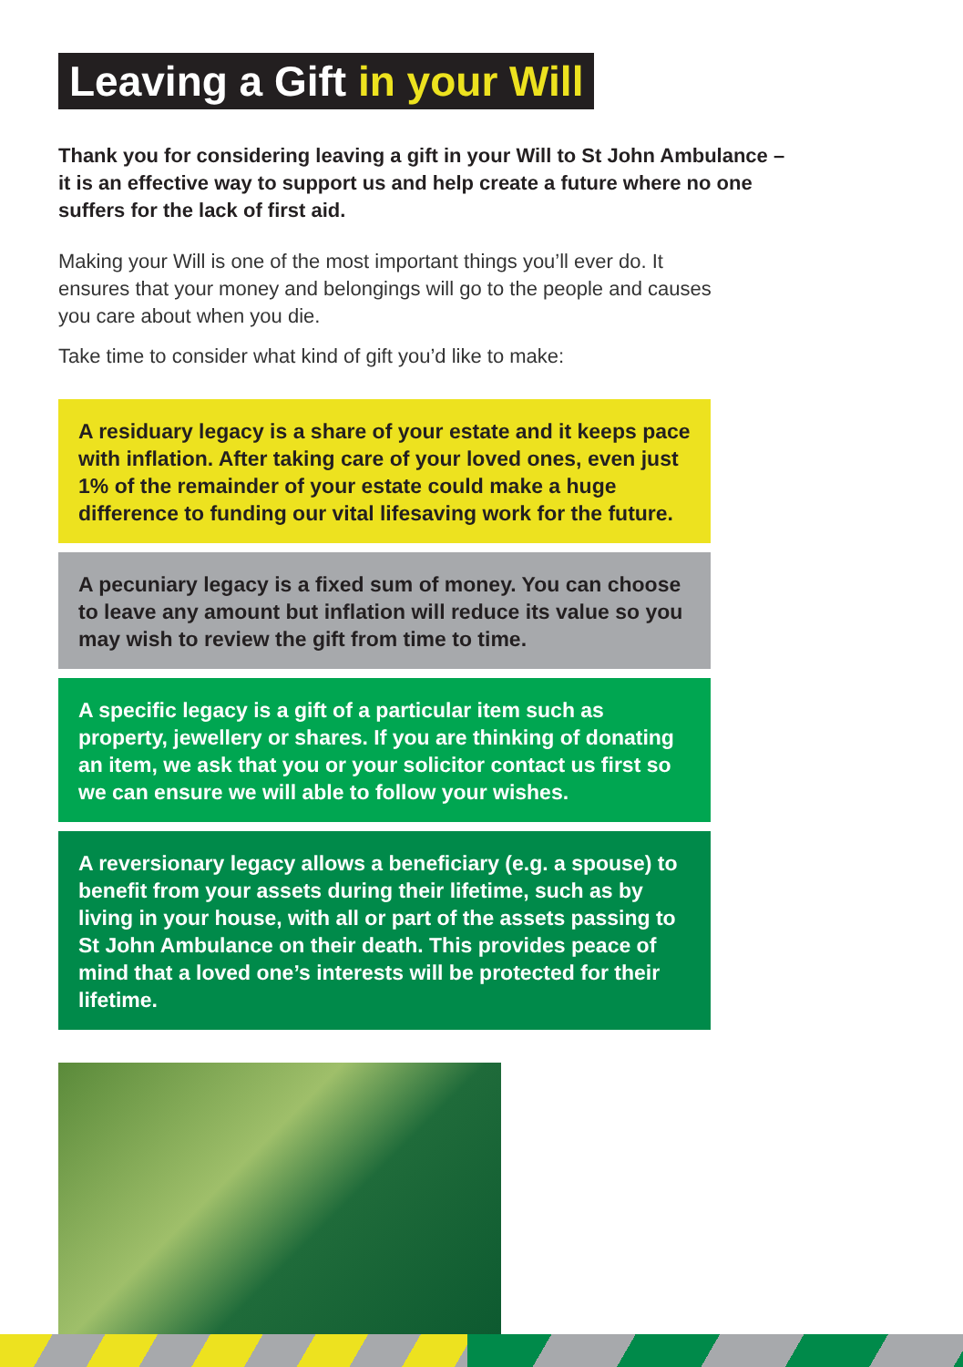Leaving a Gift in your Will
Thank you for considering leaving a gift in your Will to St John Ambulance – it is an effective way to support us and help create a future where no one suffers for the lack of first aid.
Making your Will is one of the most important things you’ll ever do. It ensures that your money and belongings will go to the people and causes you care about when you die.
Take time to consider what kind of gift you’d like to make:
A residuary legacy is a share of your estate and it keeps pace with inflation. After taking care of your loved ones, even just 1% of the remainder of your estate could make a huge difference to funding our vital lifesaving work for the future.
A pecuniary legacy is a fixed sum of money. You can choose to leave any amount but inflation will reduce its value so you may wish to review the gift from time to time.
A specific legacy is a gift of a particular item such as property, jewellery or shares. If you are thinking of donating an item, we ask that you or your solicitor contact us first so we can ensure we will able to follow your wishes.
A reversionary legacy allows a beneficiary (e.g. a spouse) to benefit from your assets during their lifetime, such as by living in your house, with all or part of the assets passing to St John Ambulance on their death. This provides peace of mind that a loved one’s interests will be protected for their lifetime.